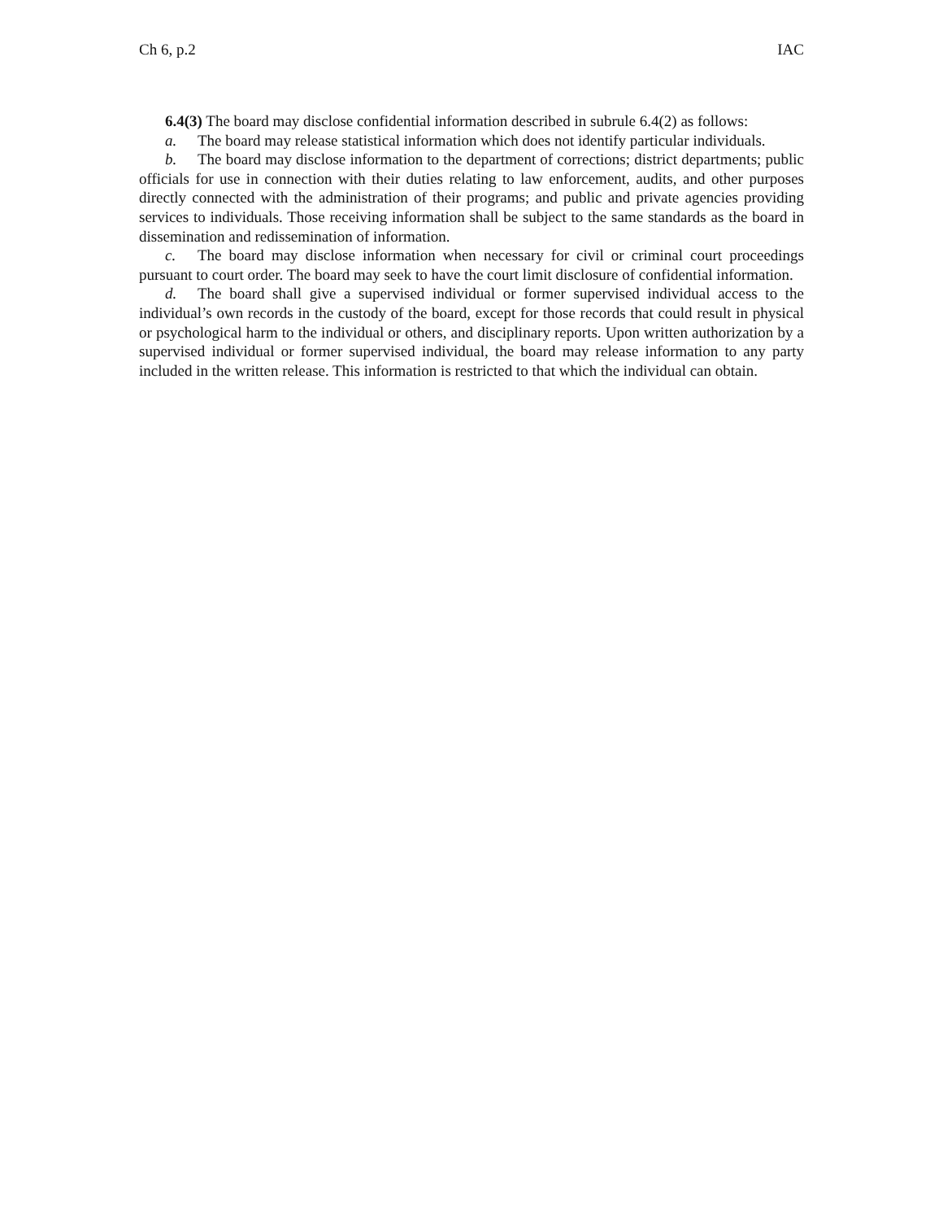Ch 6, p.2 IAC
6.4(3) The board may disclose confidential information described in subrule 6.4(2) as follows:
a. The board may release statistical information which does not identify particular individuals.
b. The board may disclose information to the department of corrections; district departments; public officials for use in connection with their duties relating to law enforcement, audits, and other purposes directly connected with the administration of their programs; and public and private agencies providing services to individuals. Those receiving information shall be subject to the same standards as the board in dissemination and redissemination of information.
c. The board may disclose information when necessary for civil or criminal court proceedings pursuant to court order. The board may seek to have the court limit disclosure of confidential information.
d. The board shall give a supervised individual or former supervised individual access to the individual’s own records in the custody of the board, except for those records that could result in physical or psychological harm to the individual or others, and disciplinary reports. Upon written authorization by a supervised individual or former supervised individual, the board may release information to any party included in the written release. This information is restricted to that which the individual can obtain.